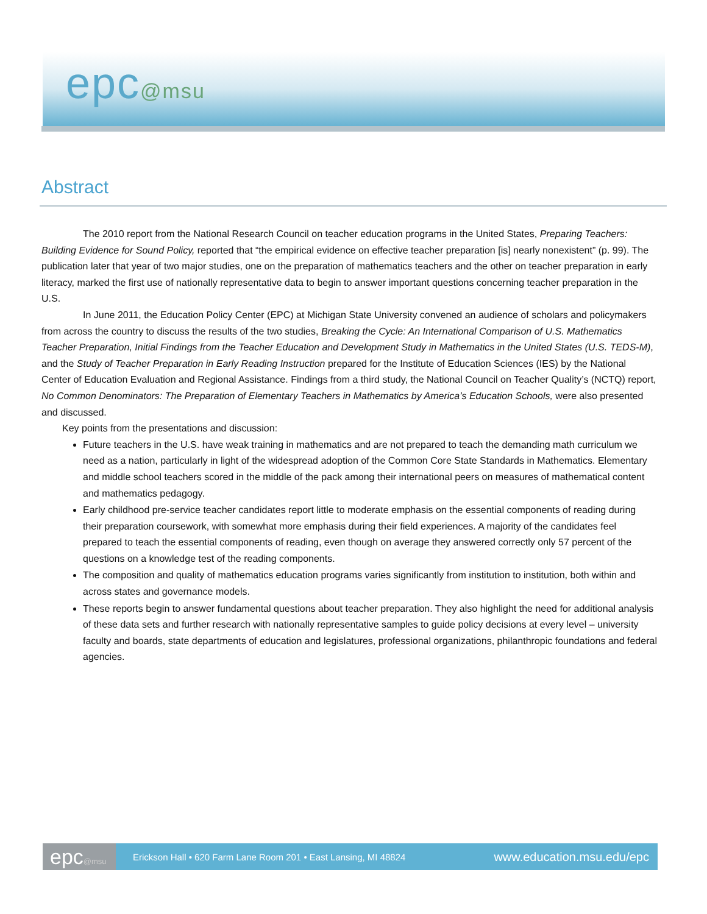epc@msu
Abstract
The 2010 report from the National Research Council on teacher education programs in the United States, Preparing Teachers: Building Evidence for Sound Policy, reported that “the empirical evidence on effective teacher preparation [is] nearly nonexistent” (p. 99). The publication later that year of two major studies, one on the preparation of mathematics teachers and the other on teacher preparation in early literacy, marked the first use of nationally representative data to begin to answer important questions concerning teacher preparation in the U.S.
In June 2011, the Education Policy Center (EPC) at Michigan State University convened an audience of scholars and policymakers from across the country to discuss the results of the two studies, Breaking the Cycle: An International Comparison of U.S. Mathematics Teacher Preparation, Initial Findings from the Teacher Education and Development Study in Mathematics in the United States (U.S. TEDS-M), and the Study of Teacher Preparation in Early Reading Instruction prepared for the Institute of Education Sciences (IES) by the National Center of Education Evaluation and Regional Assistance. Findings from a third study, the National Council on Teacher Quality’s (NCTQ) report, No Common Denominators: The Preparation of Elementary Teachers in Mathematics by America’s Education Schools, were also presented and discussed.
Key points from the presentations and discussion:
Future teachers in the U.S. have weak training in mathematics and are not prepared to teach the demanding math curriculum we need as a nation, particularly in light of the widespread adoption of the Common Core State Standards in Mathematics. Elementary and middle school teachers scored in the middle of the pack among their international peers on measures of mathematical content and mathematics pedagogy.
Early childhood pre-service teacher candidates report little to moderate emphasis on the essential components of reading during their preparation coursework, with somewhat more emphasis during their field experiences. A majority of the candidates feel prepared to teach the essential components of reading, even though on average they answered correctly only 57 percent of the questions on a knowledge test of the reading components.
The composition and quality of mathematics education programs varies significantly from institution to institution, both within and across states and governance models.
These reports begin to answer fundamental questions about teacher preparation. They also highlight the need for additional analysis of these data sets and further research with nationally representative samples to guide policy decisions at every level – university faculty and boards, state departments of education and legislatures, professional organizations, philanthropic foundations and federal agencies.
epc@msu
Erickson Hall • 620 Farm Lane Room 201 • East Lansing, MI 48824
www.education.msu.edu/epc